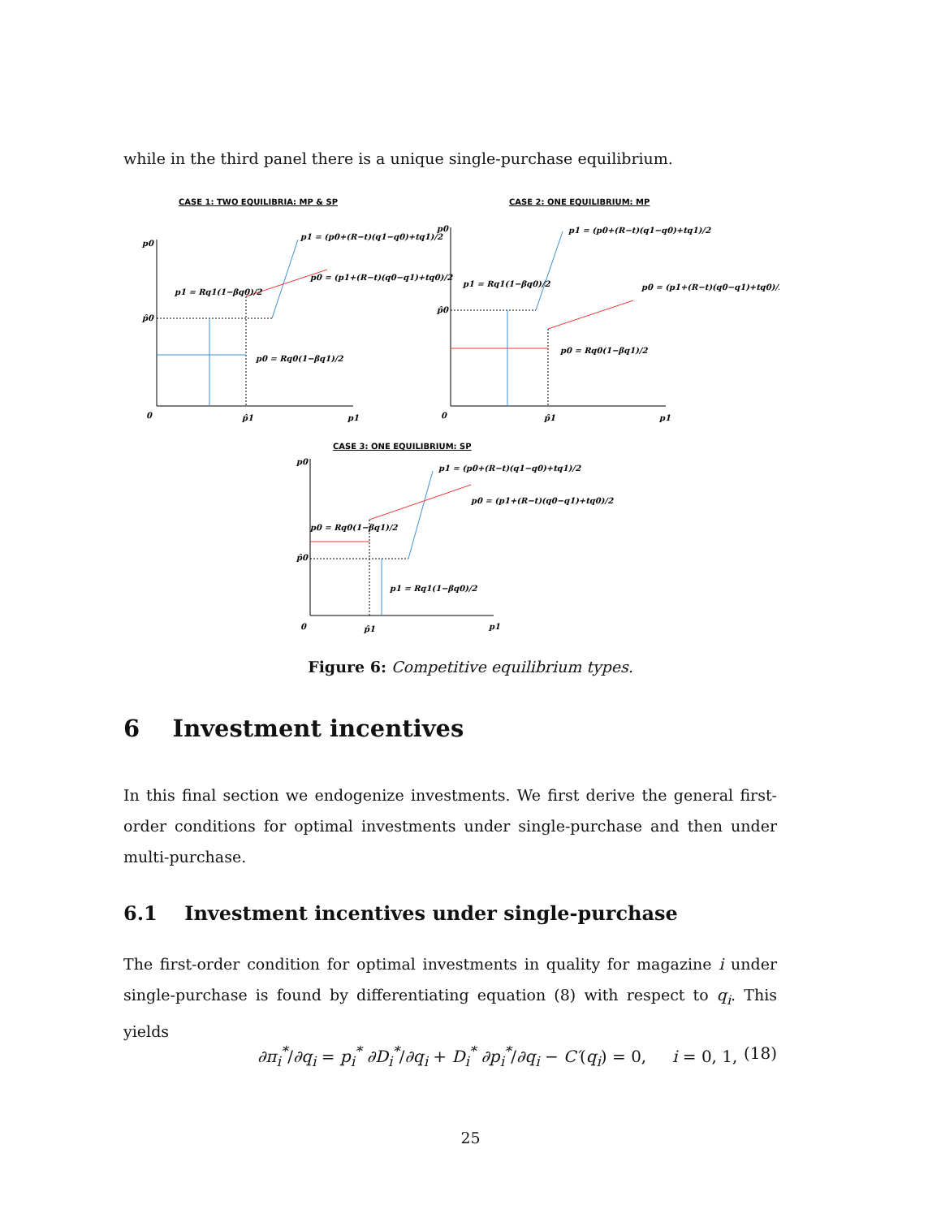while in the third panel there is a unique single-purchase equilibrium.
CASE 1: TWO EQUILIBRIA: MP & SP
p0
p̂0
0
p̂1
p1
p1 = (p0+(R−t)(q1−q0)+tq1)/2
p0 = (p1+(R−t)(q0−q1)+tq0)/2
p1 = Rq1(1−βq0)/2
p0 = Rq0(1−βq1)/2
CASE 2: ONE EQUILIBRIUM: MP
p0
p̂0
0
p̂1
p1
p1 = (p0+(R−t)(q1−q0)+tq1)/2
p0 = (p1+(R−t)(q0−q1)+tq0)/2
p1 = Rq1(1−βq0)/2
p0 = Rq0(1−βq1)/2
CASE 3: ONE EQUILIBRIUM: SP
p0
p̂0
0
p̂1
p1
p1 = (p0+(R−t)(q1−q0)+tq1)/2
p0 = (p1+(R−t)(q0−q1)+tq0)/2
p0 = Rq0(1−βq1)/2
p1 = Rq1(1−βq0)/2
Figure 6: Competitive equilibrium types.
6 Investment incentives
In this final section we endogenize investments. We first derive the general first-order conditions for optimal investments under single-purchase and then under multi-purchase.
6.1 Investment incentives under single-purchase
The first-order condition for optimal investments in quality for magazine i under single-purchase is found by differentiating equation (8) with respect to q<sub>i</sub>. This yields
∂π<sub>i</sub><sup>*</sup>/∂q<sub>i</sub> = p<sub>i</sub><sup>*</sup> ∂D<sub>i</sub><sup>*</sup>/∂q<sub>i</sub> + D<sub>i</sub><sup>*</sup> ∂p<sub>i</sub><sup>*</sup>/∂q<sub>i</sub> − C′(q<sub>i</sub>) = 0, i = 0, 1, (18)
25